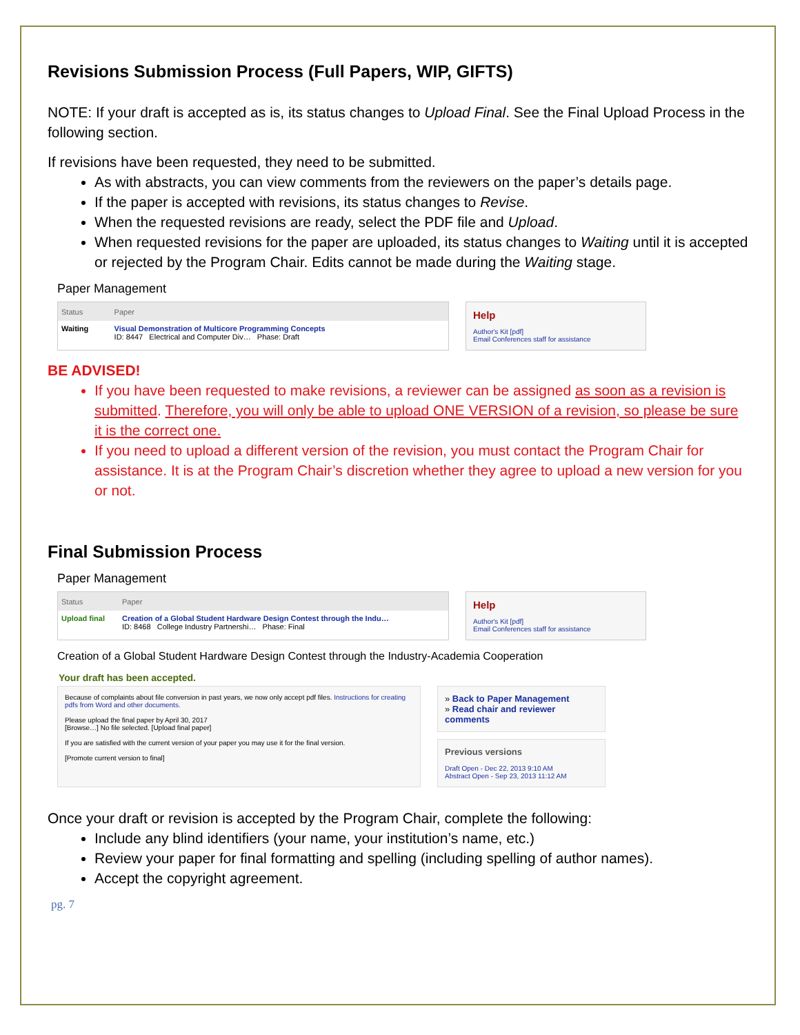Revisions Submission Process (Full Papers, WIP, GIFTS)
NOTE: If your draft is accepted as is, its status changes to Upload Final. See the Final Upload Process in the following section.
If revisions have been requested, they need to be submitted.
As with abstracts, you can view comments from the reviewers on the paper’s details page.
If the paper is accepted with revisions, its status changes to Revise.
When the requested revisions are ready, select the PDF file and Upload.
When requested revisions for the paper are uploaded, its status changes to Waiting until it is accepted or rejected by the Program Chair. Edits cannot be made during the Waiting stage.
Paper Management
| Status | Paper |
| --- | --- |
| Waiting | Visual Demonstration of Multicore Programming Concepts ID: 8447 Electrical and Computer Div… Phase: Draft |
Help
Author's Kit [pdf]
Email Conferences staff for assistance
BE ADVISED!
If you have been requested to make revisions, a reviewer can be assigned as soon as a revision is submitted. Therefore, you will only be able to upload ONE VERSION of a revision, so please be sure it is the correct one.
If you need to upload a different version of the revision, you must contact the Program Chair for assistance. It is at the Program Chair’s discretion whether they agree to upload a new version for you or not.
Final Submission Process
Paper Management
| Status | Paper |
| --- | --- |
| Upload final | Creation of a Global Student Hardware Design Contest through the Indu… ID: 8468 College Industry Partnershi… Phase: Final |
Help
Author's Kit [pdf]
Email Conferences staff for assistance
Creation of a Global Student Hardware Design Contest through the Industry-Academia Cooperation
Your draft has been accepted.
Because of complaints about file conversion in past years, we now only accept pdf files. Instructions for creating pdfs from Word and other documents.
Please upload the final paper by April 30, 2017
[Browse…] No file selected. [Upload final paper]
If you are satisfied with the current version of your paper you may use it for the final version.
[Promote current version to final]
» Back to Paper Management
» Read chair and reviewer comments
Previous versions
Draft Open - Dec 22, 2013 9:10 AM
Abstract Open - Sep 23, 2013 11:12 AM
Once your draft or revision is accepted by the Program Chair, complete the following:
Include any blind identifiers (your name, your institution’s name, etc.)
Review your paper for final formatting and spelling (including spelling of author names).
Accept the copyright agreement.
pg. 7